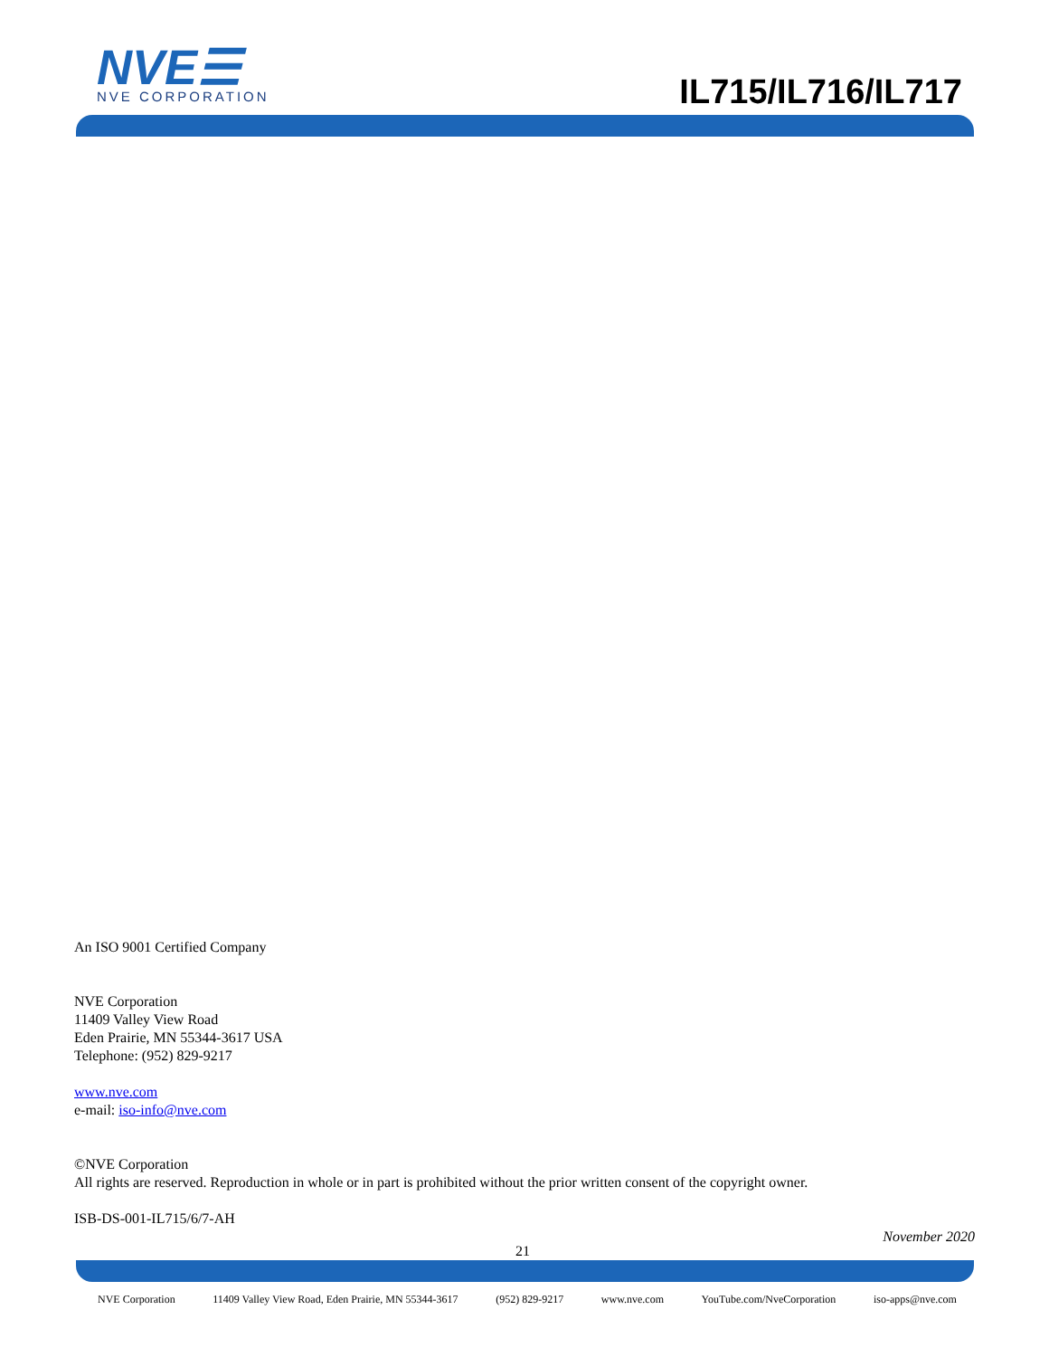NVE☰ NVE CORPORATION IL715/IL716/IL717
An ISO 9001 Certified Company
NVE Corporation
11409 Valley View Road
Eden Prairie, MN 55344-3617 USA
Telephone: (952) 829-9217
www.nve.com
e-mail: iso-info@nve.com
©NVE Corporation
All rights are reserved. Reproduction in whole or in part is prohibited without the prior written consent of the copyright owner.
ISB-DS-001-IL715/6/7-AH
November 2020
21
NVE Corporation 11409 Valley View Road, Eden Prairie, MN 55344-3617 (952) 829-9217 www.nve.com YouTube.com/NveCorporation iso-apps@nve.com